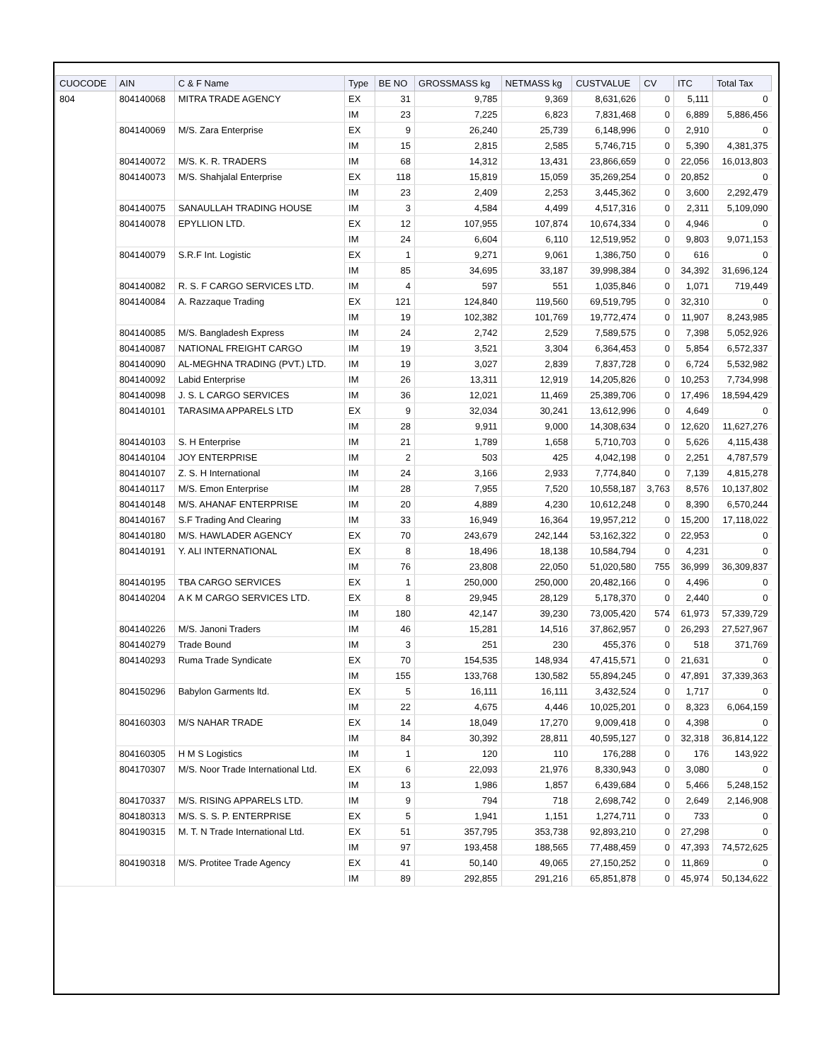| CUOCODE | AIN | C & F Name | Type | BE NO | GROSSMASS kg | NETMASS kg | CUSTVALUE | CV | ITC | Total Tax |
| --- | --- | --- | --- | --- | --- | --- | --- | --- | --- | --- |
| 804 | 804140068 | MITRA TRADE AGENCY | EX | 31 | 9,785 | 9,369 | 8,631,626 | 0 | 5,111 | 0 |
| | | | IM | 23 | 7,225 | 6,823 | 7,831,468 | 0 | 6,889 | 5,886,456 |
| | 804140069 | M/S. Zara Enterprise | EX | 9 | 26,240 | 25,739 | 6,148,996 | 0 | 2,910 | 0 |
| | | | IM | 15 | 2,815 | 2,585 | 5,746,715 | 0 | 5,390 | 4,381,375 |
| | 804140072 | M/S. K. R. TRADERS | IM | 68 | 14,312 | 13,431 | 23,866,659 | 0 | 22,056 | 16,013,803 |
| | 804140073 | M/S. Shahjalal Enterprise | EX | 118 | 15,819 | 15,059 | 35,269,254 | 0 | 20,852 | 0 |
| | | | IM | 23 | 2,409 | 2,253 | 3,445,362 | 0 | 3,600 | 2,292,479 |
| | 804140075 | SANAULLAH TRADING HOUSE | IM | 3 | 4,584 | 4,499 | 4,517,316 | 0 | 2,311 | 5,109,090 |
| | 804140078 | EPYLLION LTD. | EX | 12 | 107,955 | 107,874 | 10,674,334 | 0 | 4,946 | 0 |
| | | | IM | 24 | 6,604 | 6,110 | 12,519,952 | 0 | 9,803 | 9,071,153 |
| | 804140079 | S.R.F Int. Logistic | EX | 1 | 9,271 | 9,061 | 1,386,750 | 0 | 616 | 0 |
| | | | IM | 85 | 34,695 | 33,187 | 39,998,384 | 0 | 34,392 | 31,696,124 |
| | 804140082 | R. S. F CARGO SERVICES LTD. | IM | 4 | 597 | 551 | 1,035,846 | 0 | 1,071 | 719,449 |
| | 804140084 | A. Razzaque Trading | EX | 121 | 124,840 | 119,560 | 69,519,795 | 0 | 32,310 | 0 |
| | | | IM | 19 | 102,382 | 101,769 | 19,772,474 | 0 | 11,907 | 8,243,985 |
| | 804140085 | M/S. Bangladesh Express | IM | 24 | 2,742 | 2,529 | 7,589,575 | 0 | 7,398 | 5,052,926 |
| | 804140087 | NATIONAL FREIGHT CARGO | IM | 19 | 3,521 | 3,304 | 6,364,453 | 0 | 5,854 | 6,572,337 |
| | 804140090 | AL-MEGHNA TRADING (PVT.) LTD. | IM | 19 | 3,027 | 2,839 | 7,837,728 | 0 | 6,724 | 5,532,982 |
| | 804140092 | Labid Enterprise | IM | 26 | 13,311 | 12,919 | 14,205,826 | 0 | 10,253 | 7,734,998 |
| | 804140098 | J. S. L CARGO SERVICES | IM | 36 | 12,021 | 11,469 | 25,389,706 | 0 | 17,496 | 18,594,429 |
| | 804140101 | TARASIMA APPARELS LTD | EX | 9 | 32,034 | 30,241 | 13,612,996 | 0 | 4,649 | 0 |
| | | | IM | 28 | 9,911 | 9,000 | 14,308,634 | 0 | 12,620 | 11,627,276 |
| | 804140103 | S. H Enterprise | IM | 21 | 1,789 | 1,658 | 5,710,703 | 0 | 5,626 | 4,115,438 |
| | 804140104 | JOY ENTERPRISE | IM | 2 | 503 | 425 | 4,042,198 | 0 | 2,251 | 4,787,579 |
| | 804140107 | Z. S. H International | IM | 24 | 3,166 | 2,933 | 7,774,840 | 0 | 7,139 | 4,815,278 |
| | 804140117 | M/S. Emon Enterprise | IM | 28 | 7,955 | 7,520 | 10,558,187 | 3,763 | 8,576 | 10,137,802 |
| | 804140148 | M/S. AHANAF ENTERPRISE | IM | 20 | 4,889 | 4,230 | 10,612,248 | 0 | 8,390 | 6,570,244 |
| | 804140167 | S.F Trading And Clearing | IM | 33 | 16,949 | 16,364 | 19,957,212 | 0 | 15,200 | 17,118,022 |
| | 804140180 | M/S. HAWLADER AGENCY | EX | 70 | 243,679 | 242,144 | 53,162,322 | 0 | 22,953 | 0 |
| | 804140191 | Y. ALI INTERNATIONAL | EX | 8 | 18,496 | 18,138 | 10,584,794 | 0 | 4,231 | 0 |
| | | | IM | 76 | 23,808 | 22,050 | 51,020,580 | 755 | 36,999 | 36,309,837 |
| | 804140195 | TBA CARGO SERVICES | EX | 1 | 250,000 | 250,000 | 20,482,166 | 0 | 4,496 | 0 |
| | 804140204 | A K M CARGO SERVICES LTD. | EX | 8 | 29,945 | 28,129 | 5,178,370 | 0 | 2,440 | 0 |
| | | | IM | 180 | 42,147 | 39,230 | 73,005,420 | 574 | 61,973 | 57,339,729 |
| | 804140226 | M/S. Janoni Traders | IM | 46 | 15,281 | 14,516 | 37,862,957 | 0 | 26,293 | 27,527,967 |
| | 804140279 | Trade Bound | IM | 3 | 251 | 230 | 455,376 | 0 | 518 | 371,769 |
| | 804140293 | Ruma Trade Syndicate | EX | 70 | 154,535 | 148,934 | 47,415,571 | 0 | 21,631 | 0 |
| | | | IM | 155 | 133,768 | 130,582 | 55,894,245 | 0 | 47,891 | 37,339,363 |
| | 804150296 | Babylon Garments ltd. | EX | 5 | 16,111 | 16,111 | 3,432,524 | 0 | 1,717 | 0 |
| | | | IM | 22 | 4,675 | 4,446 | 10,025,201 | 0 | 8,323 | 6,064,159 |
| | 804160303 | M/S NAHAR TRADE | EX | 14 | 18,049 | 17,270 | 9,009,418 | 0 | 4,398 | 0 |
| | | | IM | 84 | 30,392 | 28,811 | 40,595,127 | 0 | 32,318 | 36,814,122 |
| | 804160305 | H M S Logistics | IM | 1 | 120 | 110 | 176,288 | 0 | 176 | 143,922 |
| | 804170307 | M/S. Noor Trade International Ltd. | EX | 6 | 22,093 | 21,976 | 8,330,943 | 0 | 3,080 | 0 |
| | | | IM | 13 | 1,986 | 1,857 | 6,439,684 | 0 | 5,466 | 5,248,152 |
| | 804170337 | M/S. RISING APPARELS LTD. | IM | 9 | 794 | 718 | 2,698,742 | 0 | 2,649 | 2,146,908 |
| | 804180313 | M/S. S. S. P. ENTERPRISE | EX | 5 | 1,941 | 1,151 | 1,274,711 | 0 | 733 | 0 |
| | 804190315 | M. T. N Trade International Ltd. | EX | 51 | 357,795 | 353,738 | 92,893,210 | 0 | 27,298 | 0 |
| | | | IM | 97 | 193,458 | 188,565 | 77,488,459 | 0 | 47,393 | 74,572,625 |
| | 804190318 | M/S. Protitee Trade Agency | EX | 41 | 50,140 | 49,065 | 27,150,252 | 0 | 11,869 | 0 |
| | | | IM | 89 | 292,855 | 291,216 | 65,851,878 | 0 | 45,974 | 50,134,622 |